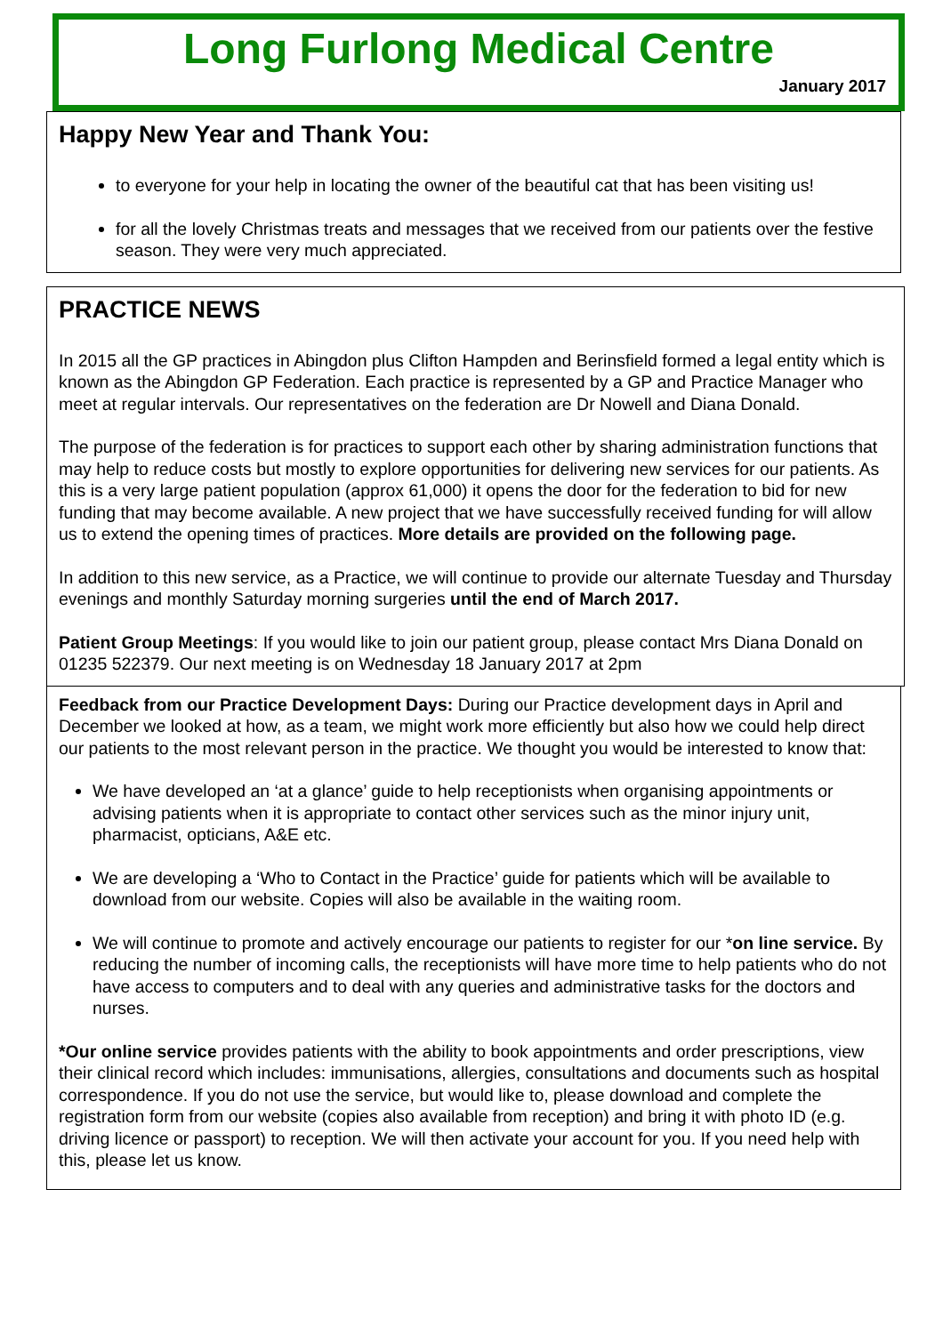Long Furlong Medical Centre
January 2017
Happy New Year and Thank You:
to everyone for your help in locating the owner of the beautiful cat that has been visiting us!
for all the lovely Christmas treats and messages that we received from our patients over the festive season. They were very much appreciated.
PRACTICE NEWS
In 2015 all the GP practices in Abingdon plus Clifton Hampden and Berinsfield formed a legal entity which is known as the Abingdon GP Federation. Each practice is represented by a GP and Practice Manager who meet at regular intervals. Our representatives on the federation are Dr Nowell and Diana Donald.
The purpose of the federation is for practices to support each other by sharing administration functions that may help to reduce costs but mostly to explore opportunities for delivering new services for our patients. As this is a very large patient population (approx 61,000) it opens the door for the federation to bid for new funding that may become available. A new project that we have successfully received funding for will allow us to extend the opening times of practices. More details are provided on the following page.
In addition to this new service, as a Practice, we will continue to provide our alternate Tuesday and Thursday evenings and monthly Saturday morning surgeries until the end of March 2017.
Patient Group Meetings: If you would like to join our patient group, please contact Mrs Diana Donald on 01235 522379. Our next meeting is on Wednesday 18 January 2017 at 2pm
Feedback from our Practice Development Days: During our Practice development days in April and December we looked at how, as a team, we might work more efficiently but also how we could help direct our patients to the most relevant person in the practice. We thought you would be interested to know that:
We have developed an ‘at a glance’ guide to help receptionists when organising appointments or advising patients when it is appropriate to contact other services such as the minor injury unit, pharmacist, opticians, A&E etc.
We are developing a ‘Who to Contact in the Practice’ guide for patients which will be available to download from our website. Copies will also be available in the waiting room.
We will continue to promote and actively encourage our patients to register for our *on line service. By reducing the number of incoming calls, the receptionists will have more time to help patients who do not have access to computers and to deal with any queries and administrative tasks for the doctors and nurses.
*Our online service provides patients with the ability to book appointments and order prescriptions, view their clinical record which includes: immunisations, allergies, consultations and documents such as hospital correspondence. If you do not use the service, but would like to, please download and complete the registration form from our website (copies also available from reception) and bring it with photo ID (e.g. driving licence or passport) to reception. We will then activate your account for you. If you need help with this, please let us know.